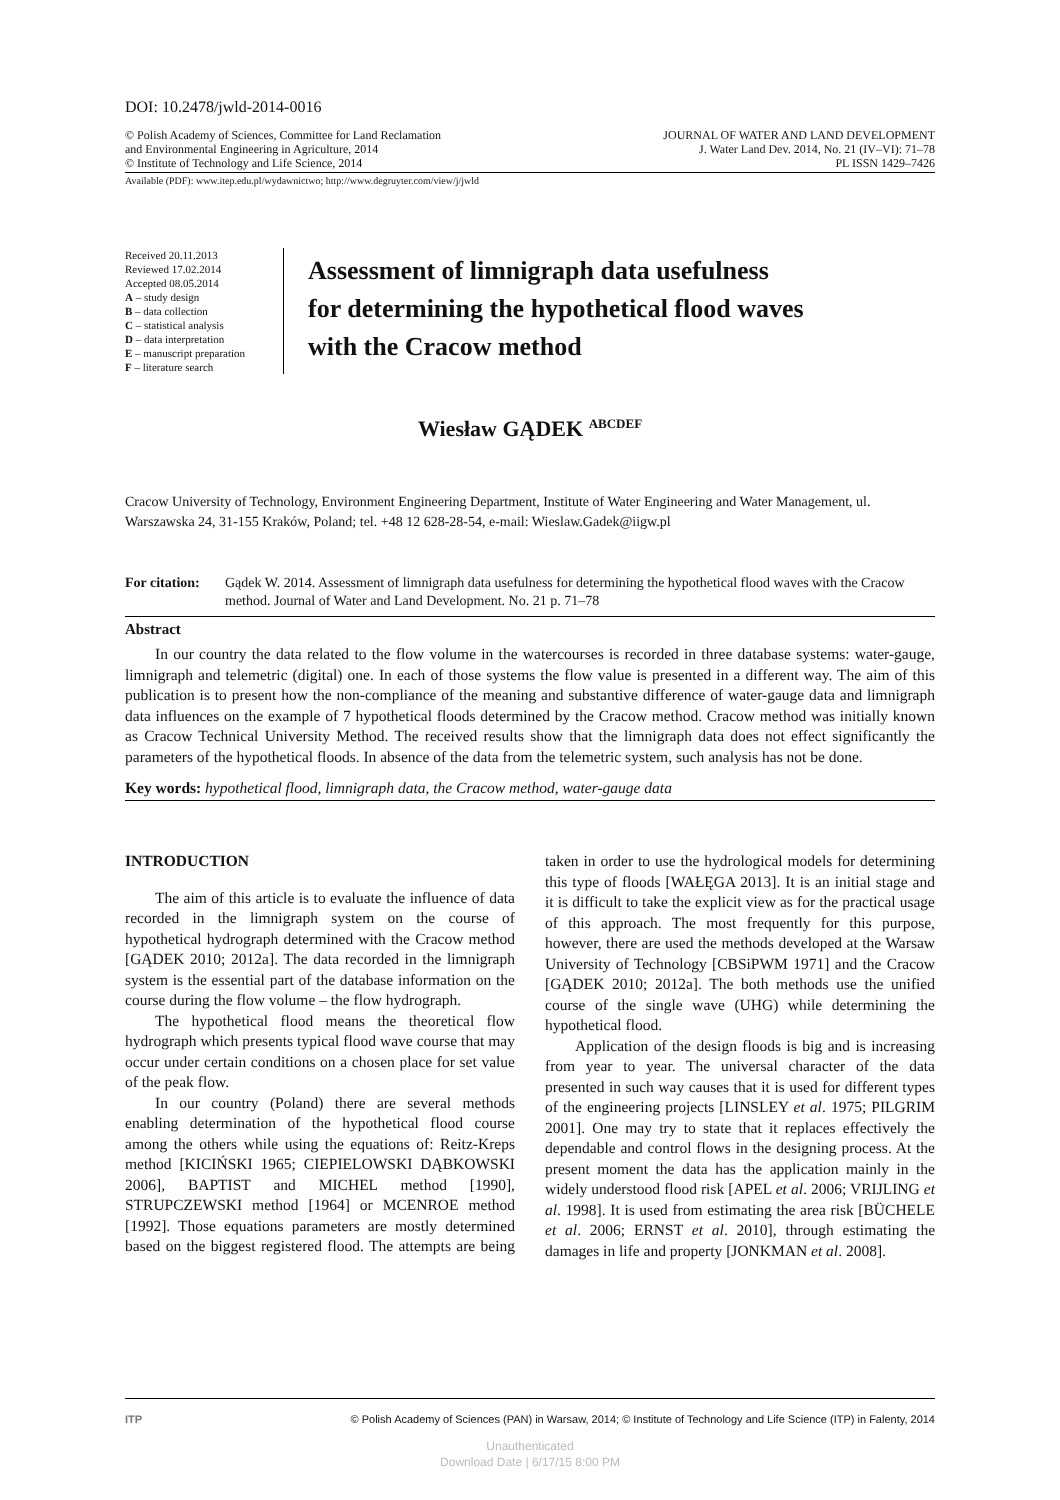DOI: 10.2478/jwld-2014-0016
© Polish Academy of Sciences, Committee for Land Reclamation
and Environmental Engineering in Agriculture, 2014
© Institute of Technology and Life Science, 2014
JOURNAL OF WATER AND LAND DEVELOPMENT
J. Water Land Dev. 2014, No. 21 (IV–VI): 71–78
PL ISSN 1429–7426
Available (PDF): www.itep.edu.pl/wydawnictwo; http://www.degruyter.com/view/j/jwld
Received 20.11.2013
Reviewed 17.02.2014
Accepted 08.05.2014
A – study design
B – data collection
C – statistical analysis
D – data interpretation
E – manuscript preparation
F – literature search
Assessment of limnigraph data usefulness
for determining the hypothetical flood waves
with the Cracow method
Wiesław GĄDEK <sup>ABCDEF</sup>
Cracow University of Technology, Environment Engineering Department, Institute of Water Engineering and Water Management, ul. Warszawska 24, 31-155 Kraków, Poland; tel. +48 12 628-28-54, e-mail: Wieslaw.Gadek@iigw.pl
For citation: Gądek W. 2014. Assessment of limnigraph data usefulness for determining the hypothetical flood waves with the Cracow method. Journal of Water and Land Development. No. 21 p. 71–78
Abstract
In our country the data related to the flow volume in the watercourses is recorded in three database systems: water-gauge, limnigraph and telemetric (digital) one. In each of those systems the flow value is presented in a different way. The aim of this publication is to present how the non-compliance of the meaning and substantive difference of water-gauge data and limnigraph data influences on the example of 7 hypothetical floods determined by the Cracow method. Cracow method was initially known as Cracow Technical University Method. The received results show that the limnigraph data does not effect significantly the parameters of the hypothetical floods. In absence of the data from the telemetric system, such analysis has not be done.
Key words: hypothetical flood, limnigraph data, the Cracow method, water-gauge data
INTRODUCTION
The aim of this article is to evaluate the influence of data recorded in the limnigraph system on the course of hypothetical hydrograph determined with the Cracow method [GĄDEK 2010; 2012a]. The data recorded in the limnigraph system is the essential part of the database information on the course during the flow volume – the flow hydrograph.
The hypothetical flood means the theoretical flow hydrograph which presents typical flood wave course that may occur under certain conditions on a chosen place for set value of the peak flow.
In our country (Poland) there are several methods enabling determination of the hypothetical flood course among the others while using the equations of: Reitz-Kreps method [KICIŃSKI 1965; CIEPIELOWSKI DĄBKOWSKI 2006], BAPTIST and MICHEL method [1990], STRUPCZEWSKI method [1964] or MCENROE method [1992]. Those equations parameters are mostly determined based on the biggest registered flood. The attempts are being taken in order to use the hydrological models for determining this type of floods [WAŁĘGA 2013]. It is an initial stage and it is difficult to take the explicit view as for the practical usage of this approach. The most frequently for this purpose, however, there are used the methods developed at the Warsaw University of Technology [CBSiPWM 1971] and the Cracow [GĄDEK 2010; 2012a]. The both methods use the unified course of the single wave (UHG) while determining the hypothetical flood.
Application of the design floods is big and is increasing from year to year. The universal character of the data presented in such way causes that it is used for different types of the engineering projects [LINSLEY et al. 1975; PILGRIM 2001]. One may try to state that it replaces effectively the dependable and control flows in the designing process. At the present moment the data has the application mainly in the widely understood flood risk [APEL et al. 2006; VRIJLING et al. 1998]. It is used from estimating the area risk [BÜCHELE et al. 2006; ERNST et al. 2010], through estimating the damages in life and property [JONKMAN et al. 2008].
ITP © Polish Academy of Sciences (PAN) in Warsaw, 2014; © Institute of Technology and Life Science (ITP) in Falenty, 2014
Unauthenticated
Download Date | 6/17/15 8:00 PM